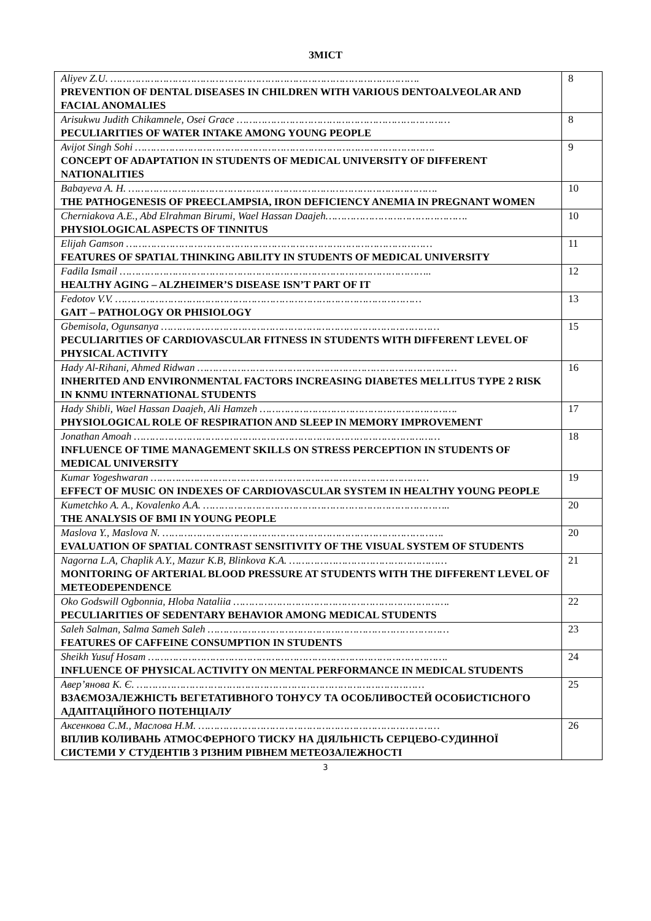ЗМІСТ
| Aliyev Z.U. ………………………………………………………………………………………. PREVENTION OF DENTAL DISEASES IN CHILDREN WITH VARIOUS DENTOALVEOLAR AND FACIAL ANOMALIES | 8 |
| Arisukwu Judith Chikamnele, Osei Grace …………………………………………………………… PECULIARITIES OF WATER INTAKE AMONG YOUNG PEOPLE | 8 |
| Avijot Singh Sohi ……………………………………………………………………………………. CONCEPT OF ADAPTATION IN STUDENTS OF MEDICAL UNIVERSITY OF DIFFERENT NATIONALITIES | 9 |
| Babayeva A. H. ………………………………………………………………………………………. THE PATHOGENESIS OF PREECLAMPSIA, IRON DEFICIENCY ANEMIA IN PREGNANT WOMEN | 10 |
| Cherniakova A.E., Abd Elrahman Birumi, Wael Hassan Daajeh………………………………………. PHYSIOLOGICAL ASPECTS OF TINNITUS | 10 |
| Elijah Gamson ……………………………………………………………………………………… FEATURES OF SPATIAL THINKING ABILITY IN STUDENTS OF MEDICAL UNIVERSITY | 11 |
| Fadila Ismail ……………………………………………………………………………………….. HEALTHY AGING – ALZHEIMER’S DISEASE ISN’T PART OF IT | 12 |
| Fedotov V.V. ……………………………………………………………………………………… GAIT – PATHOLOGY OR PHISIOLOGY | 13 |
| Gbemisola, Ogunsanya ……………………………………………………………………………… PECULIARITIES OF CARDIOVASCULAR FITNESS IN STUDENTS WITH DIFFERENT LEVEL OF PHYSICAL ACTIVITY | 15 |
| Hady Al-Rihani, Ahmed Ridwan ………………………………………………………………………… INHERITED AND ENVIRONMENTAL FACTORS INCREASING DIABETES MELLITUS TYPE 2 RISK IN KNMU INTERNATIONAL STUDENTS | 16 |
| Hady Shibli, Wael Hassan Daajeh, Ali Hamzeh ………………………………………………………. PHYSIOLOGICAL ROLE OF RESPIRATION AND SLEEP IN MEMORY IMPROVEMENT | 17 |
| Jonathan Amoah ……………………………………………………………………………………… INFLUENCE OF TIME MANAGEMENT SKILLS ON STRESS PERCEPTION IN STUDENTS OF MEDICAL UNIVERSITY | 18 |
| Kumar Yogeshwaran ……………………………………………………………………………… EFFECT OF MUSIC ON INDEXES OF CARDIOVASCULAR SYSTEM IN HEALTHY YOUNG PEOPLE | 19 |
| Kumetchko A. A., Kovalenko A.A. …………………………………………………………………….. THE ANALYSIS OF BMI IN YOUNG PEOPLE | 20 |
| Maslova Y., Maslova N. ………………………………………………………………………………. EVALUATION OF SPATIAL CONTRAST SENSITIVITY OF THE VISUAL SYSTEM OF STUDENTS | 20 |
| Nagorna L.A, Chaplik A.Y., Mazur K.B, Blinkova K.A. …………………………………………… MONITORING OF ARTERIAL BLOOD PRESSURE AT STUDENTS WITH THE DIFFERENT LEVEL OF METEODEPENDENCE | 21 |
| Oko Godswill Ogbonnia, Hloba Nataliia ……………………………………………………………. PECULIARITIES OF SEDENTARY BEHAVIOR AMONG MEDICAL STUDENTS | 22 |
| Saleh Salman, Salma Sameh Saleh …………………………………………………………………… FEATURES OF CAFFEINE CONSUMPTION IN STUDENTS | 23 |
| Sheikh Yusuf Hosam ……………………………………………………………………………………. INFLUENCE OF PHYSICAL ACTIVITY ON MENTAL PERFORMANCE IN MEDICAL STUDENTS | 24 |
| Авер’янова К. Є. ………………………………………………………………………………… ВЗАЄМОЗАЛЕЖНІСТЬ ВЕГЕТАТИВНОГО ТОНУСУ ТА ОСОБЛИВОСТЕЙ ОСОБИСТІСНОГО АДАПТАЦІЙНОГО ПОТЕНЦІАЛУ | 25 |
| Аксенкова С.М., Маслова Н.М. …………………………………………………………………… ВПЛИВ КОЛИВАНЬ АТМОСФЕРНОГО ТИСКУ НА ДІЯЛЬНІСТЬ СЕРЦЕВО-СУДИННОЇ СИСТЕМИ У СТУДЕНТІВ З РІЗНИМ РІВНЕМ МЕТЕОЗАЛЕЖНОСТІ | 26 |
3